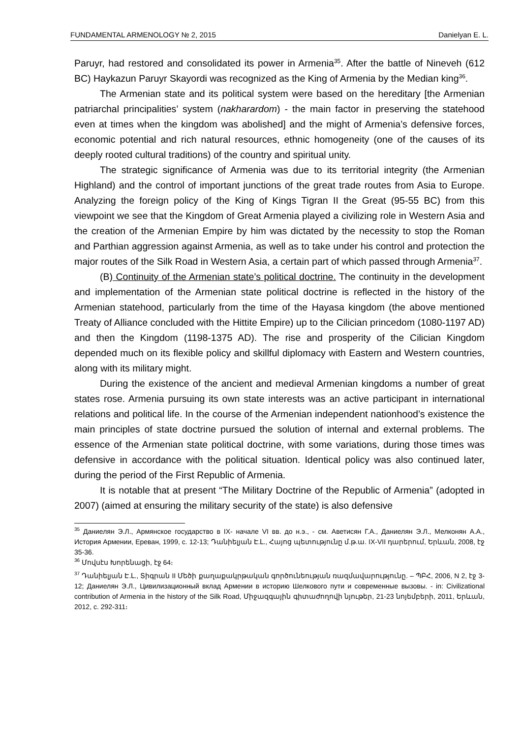FUNDAMENTAL ARMENOLOGY № 2, 2015 Danielyan E. L.
Paruyr, had restored and consolidated its power in Armenia<sup>35</sup>. After the battle of Nineveh (612 BC) Haykazun Paruyr Skayordi was recognized as the King of Armenia by the Median king<sup>36</sup>.
The Armenian state and its political system were based on the hereditary [the Armenian patriarchal principalities’ system (nakharardom) - the main factor in preserving the statehood even at times when the kingdom was abolished] and the might of Armenia’s defensive forces, economic potential and rich natural resources, ethnic homogeneity (one of the causes of its deeply rooted cultural traditions) of the country and spiritual unity.
The strategic significance of Armenia was due to its territorial integrity (the Armenian Highland) and the control of important junctions of the great trade routes from Asia to Europe. Analyzing the foreign policy of the King of Kings Tigran II the Great (95-55 BC) from this viewpoint we see that the Kingdom of Great Armenia played a civilizing role in Western Asia and the creation of the Armenian Empire by him was dictated by the necessity to stop the Roman and Parthian aggression against Armenia, as well as to take under his control and protection the major routes of the Silk Road in Western Asia, a certain part of which passed through Armenia<sup>37</sup>.
(B) Continuity of the Armenian state’s political doctrine. The continuity in the development and implementation of the Armenian state political doctrine is reflected in the history of the Armenian statehood, particularly from the time of the Hayasa kingdom (the above mentioned Treaty of Alliance concluded with the Hittite Empire) up to the Cilician princedom (1080-1197 AD) and then the Kingdom (1198-1375 AD). The rise and prosperity of the Cilician Kingdom depended much on its flexible policy and skillful diplomacy with Eastern and Western countries, along with its military might.
During the existence of the ancient and medieval Armenian kingdoms a number of great states rose. Armenia pursuing its own state interests was an active participant in international relations and political life. In the course of the Armenian independent nationhood’s existence the main principles of state doctrine pursued the solution of internal and external problems. The essence of the Armenian state political doctrine, with some variations, during those times was defensive in accordance with the political situation. Identical policy was also continued later, during the period of the First Republic of Armenia.
It is notable that at present “The Military Doctrine of the Republic of Armenia” (adopted in 2007) (aimed at ensuring the military security of the state) is also defensive
<sup>35</sup> Даниелян Э.Л., Армянское государство в IX- начале VI вв. до н.э., - см. Аветисян Г.А., Даниелян Э.Л., Мелконян А.А., История Армении, Ереван, 1999, с. 12-13; Դանիելյան Է.Լ., Հայոց պետությունը մ.թ.ա. IX-VII դարերում, Երևան, 2008, էջ 35-36.
<sup>36</sup> Մովսէս Խորենացի, էջ 64։
<sup>37</sup> Դանիելյան Է.Լ., Տիգրան II Մեծի քաղաքակրթական գործունեության ռազմավարությունը. – ՊԲՀ, 2006, N 2, էջ 3-12; Даниелян Э.Л., Цивилизационный вклад Армении в историю Шелкового пути и современные вызовы. - in: Civilizational contribution of Armenia in the history of the Silk Road, Միջազգային գիտաժողովի նյութեր, 21-23 նոյեմբերի, 2011, Երևան, 2012, с. 292-311։